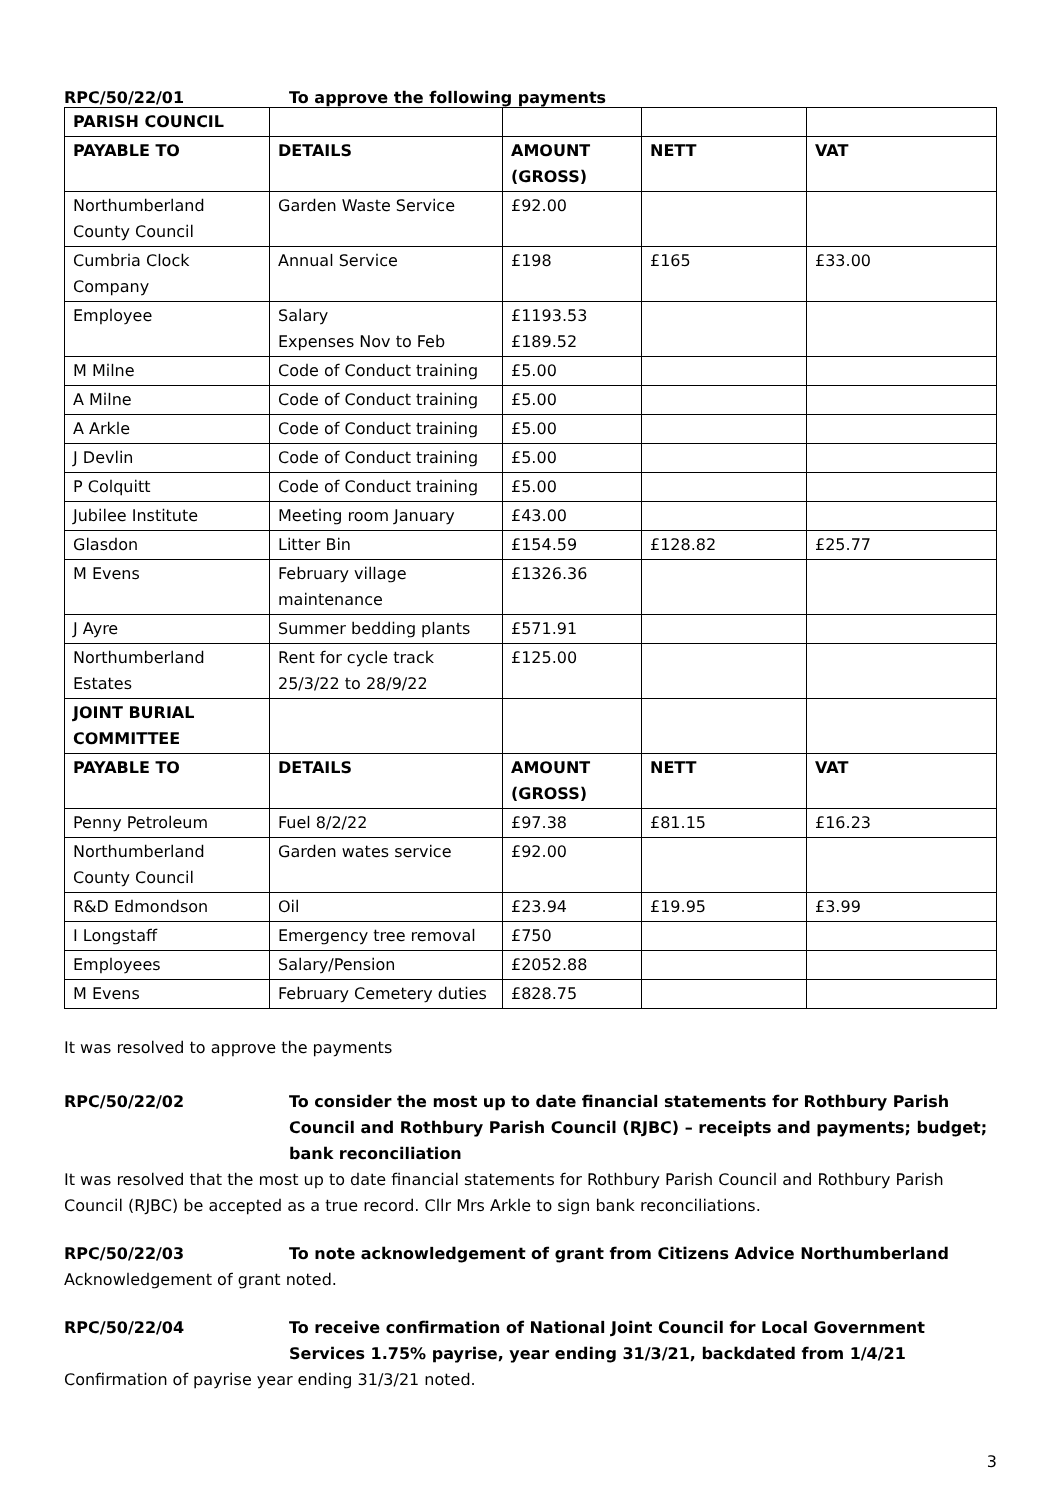RPC/50/22/01 To approve the following payments
| PARISH COUNCIL | | | | |
| PAYABLE TO | DETAILS | AMOUNT (GROSS) | NETT | VAT |
| Northumberland County Council | Garden Waste Service | £92.00 | | |
| Cumbria Clock Company | Annual Service | £198 | £165 | £33.00 |
| Employee | Salary Expenses Nov to Feb | £1193.53 £189.52 | | |
| M Milne | Code of Conduct training | £5.00 | | |
| A Milne | Code of Conduct training | £5.00 | | |
| A Arkle | Code of Conduct training | £5.00 | | |
| J Devlin | Code of Conduct training | £5.00 | | |
| P Colquitt | Code of Conduct training | £5.00 | | |
| Jubilee Institute | Meeting room January | £43.00 | | |
| Glasdon | Litter Bin | £154.59 | £128.82 | £25.77 |
| M Evens | February village maintenance | £1326.36 | | |
| J Ayre | Summer bedding plants | £571.91 | | |
| Northumberland Estates | Rent for cycle track 25/3/22 to 28/9/22 | £125.00 | | |
| JOINT BURIAL COMMITTEE | | | | |
| PAYABLE TO | DETAILS | AMOUNT (GROSS) | NETT | VAT |
| Penny Petroleum | Fuel 8/2/22 | £97.38 | £81.15 | £16.23 |
| Northumberland County Council | Garden wates service | £92.00 | | |
| R&D Edmondson | Oil | £23.94 | £19.95 | £3.99 |
| I Longstaff | Emergency tree removal | £750 | | |
| Employees | Salary/Pension | £2052.88 | | |
| M Evens | February Cemetery duties | £828.75 | | |
It was resolved to approve the payments
RPC/50/22/02 To consider the most up to date financial statements for Rothbury Parish Council and Rothbury Parish Council (RJBC) – receipts and payments; budget; bank reconciliation
It was resolved that the most up to date financial statements for Rothbury Parish Council and Rothbury Parish Council (RJBC) be accepted as a true record. Cllr Mrs Arkle to sign bank reconciliations.
RPC/50/22/03 To note acknowledgement of grant from Citizens Advice Northumberland
Acknowledgement of grant noted.
RPC/50/22/04 To receive confirmation of National Joint Council for Local Government Services 1.75% payrise, year ending 31/3/21, backdated from 1/4/21
Confirmation of payrise year ending 31/3/21 noted.
3